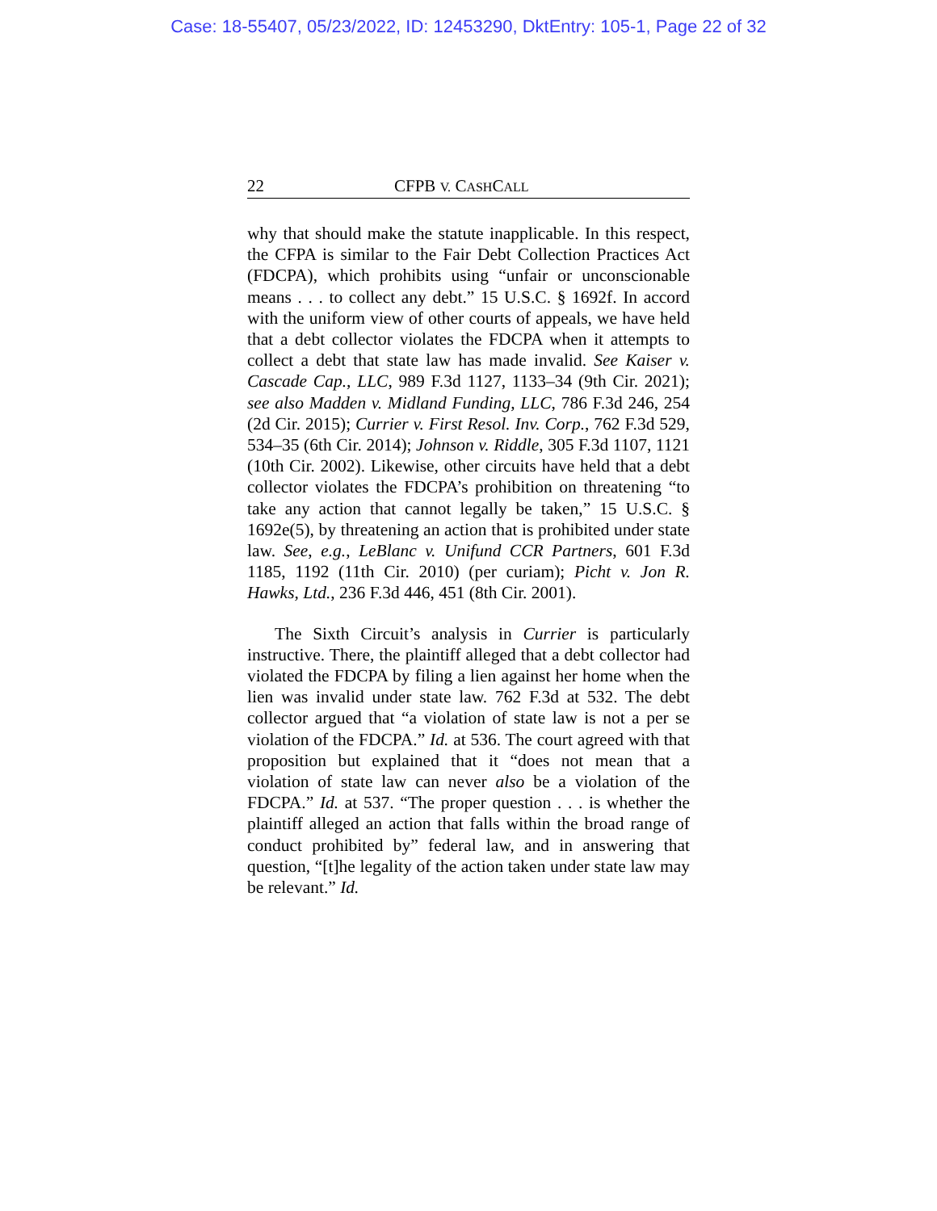Case: 18-55407, 05/23/2022, ID: 12453290, DktEntry: 105-1, Page 22 of 32
22 CFPB V. CASHCALL
why that should make the statute inapplicable. In this respect, the CFPA is similar to the Fair Debt Collection Practices Act (FDCPA), which prohibits using “unfair or unconscionable means . . . to collect any debt.” 15 U.S.C. § 1692f. In accord with the uniform view of other courts of appeals, we have held that a debt collector violates the FDCPA when it attempts to collect a debt that state law has made invalid. See Kaiser v. Cascade Cap., LLC, 989 F.3d 1127, 1133–34 (9th Cir. 2021); see also Madden v. Midland Funding, LLC, 786 F.3d 246, 254 (2d Cir. 2015); Currier v. First Resol. Inv. Corp., 762 F.3d 529, 534–35 (6th Cir. 2014); Johnson v. Riddle, 305 F.3d 1107, 1121 (10th Cir. 2002). Likewise, other circuits have held that a debt collector violates the FDCPA’s prohibition on threatening “to take any action that cannot legally be taken,” 15 U.S.C. § 1692e(5), by threatening an action that is prohibited under state law. See, e.g., LeBlanc v. Unifund CCR Partners, 601 F.3d 1185, 1192 (11th Cir. 2010) (per curiam); Picht v. Jon R. Hawks, Ltd., 236 F.3d 446, 451 (8th Cir. 2001).
The Sixth Circuit’s analysis in Currier is particularly instructive. There, the plaintiff alleged that a debt collector had violated the FDCPA by filing a lien against her home when the lien was invalid under state law. 762 F.3d at 532. The debt collector argued that “a violation of state law is not a per se violation of the FDCPA.” Id. at 536. The court agreed with that proposition but explained that it “does not mean that a violation of state law can never also be a violation of the FDCPA.” Id. at 537. “The proper question . . . is whether the plaintiff alleged an action that falls within the broad range of conduct prohibited by” federal law, and in answering that question, “[t]he legality of the action taken under state law may be relevant.” Id.